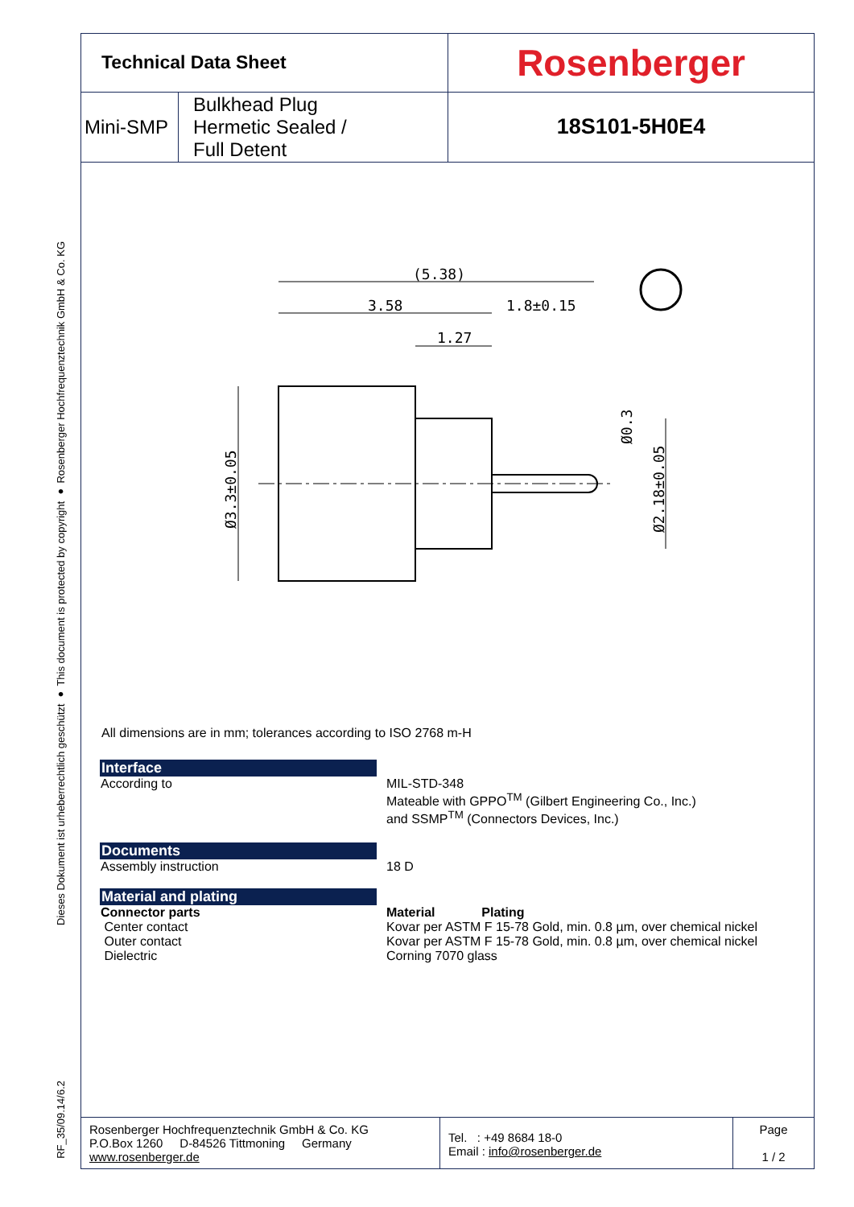Dieses Dokument ist urheberrechtlich geschützt ● This document is protected by copyright ● Rosenberger Hochfrequenztechnik GmbH & Co. KG
RF_35/09.14/6.2
| Technical Data Sheet | | Rosenberger |
| Mini-SMP | Bulkhead Plug Hermetic Sealed / Full Detent | 18S101-5H0E4 |
(5.38)
3.58
1.8±0.15
1.27
Ø3.3±0.05
Ø0.3
Ø2.18±0.05
All dimensions are in mm; tolerances according to ISO 2768 m-H
Interface
According to MIL-STD-348
Mateable with GPPO<sup>TM</sup> (Gilbert Engineering Co., Inc.)
and SSMP<sup>TM</sup> (Connectors Devices, Inc.)
Documents
Assembly instruction 18 D
Material and plating
Connector parts
Center contact
Outer contact
Dielectric
Material Plating
Kovar per ASTM F 15-78 Gold, min. 0.8 µm, over chemical nickel
Kovar per ASTM F 15-78 Gold, min. 0.8 µm, over chemical nickel
Corning 7070 glass
| Rosenberger Hochfrequenztechnik GmbH & Co. KG P.O.Box 1260 D-84526 Tittmoning Germany www.rosenberger.de | Tel. : +49 8684 18-0 Email : info@rosenberger.de | Page 1 / 2 |